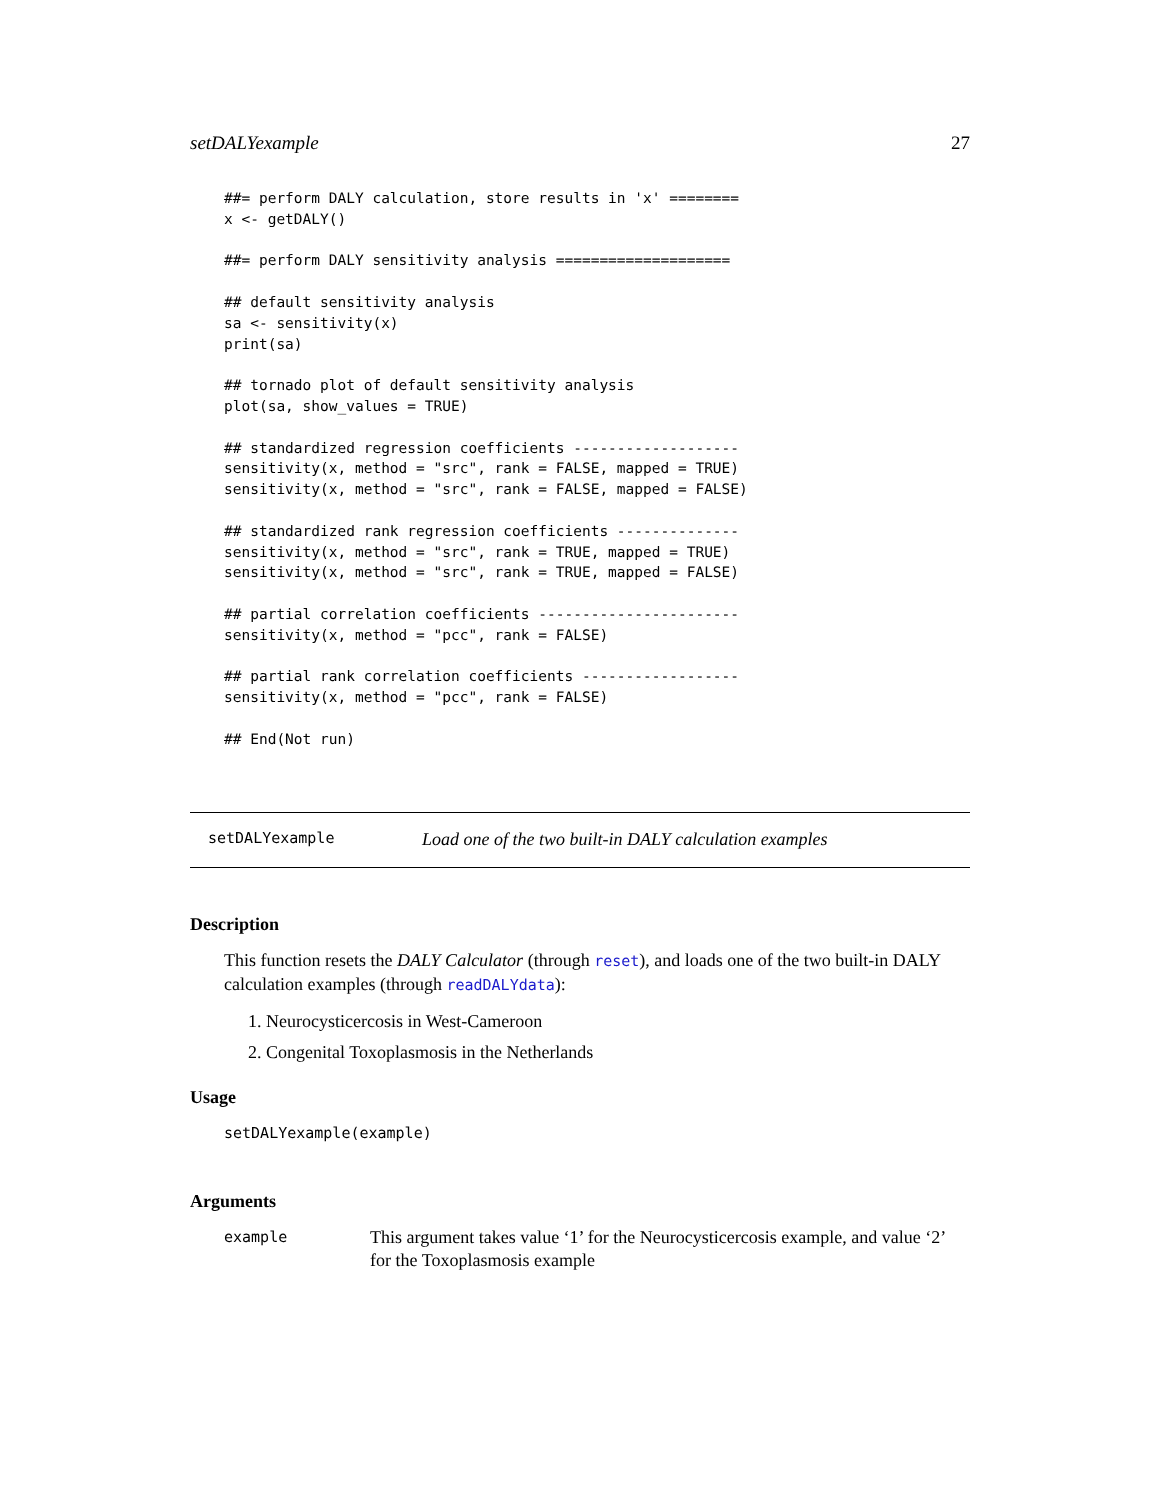setDALYexample 27
##= perform DALY calculation, store results in 'x' ========
x <- getDALY()

##= perform DALY sensitivity analysis ====================

## default sensitivity analysis
sa <- sensitivity(x)
print(sa)

## tornado plot of default sensitivity analysis
plot(sa, show_values = TRUE)

## standardized regression coefficients -------------------
sensitivity(x, method = "src", rank = FALSE, mapped = TRUE)
sensitivity(x, method = "src", rank = FALSE, mapped = FALSE)

## standardized rank regression coefficients --------------
sensitivity(x, method = "src", rank = TRUE, mapped = TRUE)
sensitivity(x, method = "src", rank = TRUE, mapped = FALSE)

## partial correlation coefficients -----------------------
sensitivity(x, method = "pcc", rank = FALSE)

## partial rank correlation coefficients ------------------
sensitivity(x, method = "pcc", rank = FALSE)

## End(Not run)
setDALYexample Load one of the two built-in DALY calculation examples
Description
This function resets the DALY Calculator (through reset), and loads one of the two built-in DALY calculation examples (through readDALYdata):
1. Neurocysticercosis in West-Cameroon
2. Congenital Toxoplasmosis in the Netherlands
Usage
setDALYexample(example)
Arguments
example This argument takes value ‘1’ for the Neurocysticercosis example, and value ‘2’ for the Toxoplasmosis example